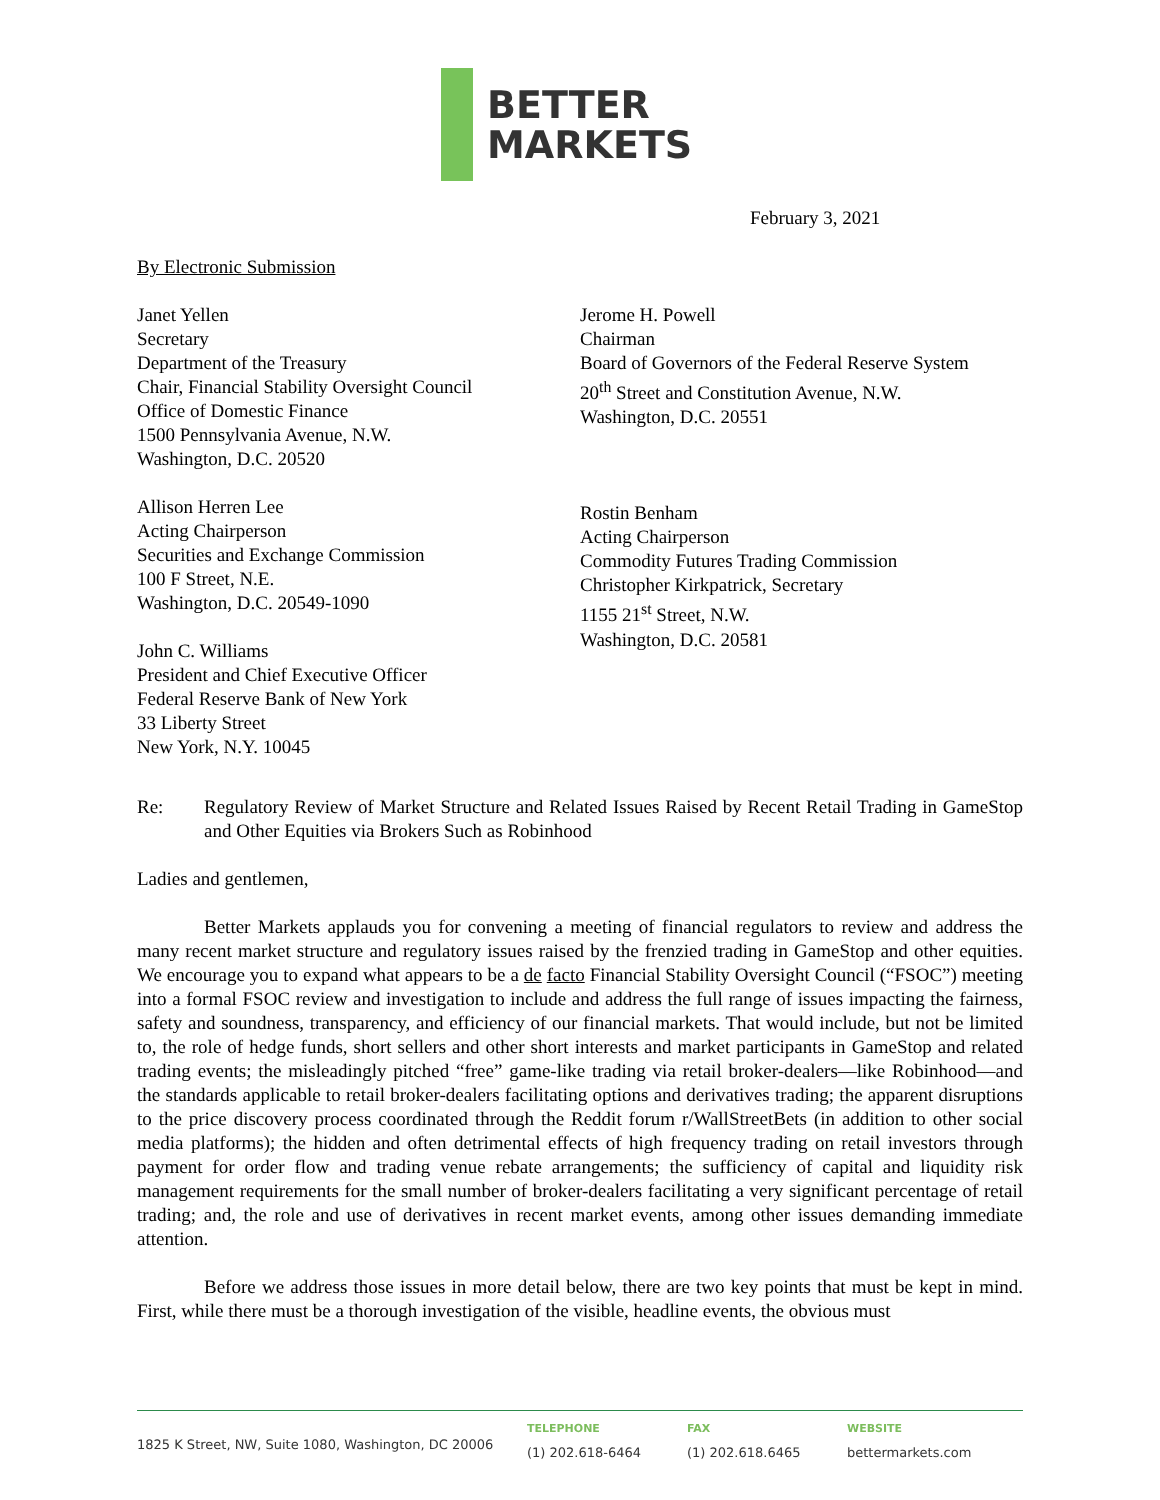BETTER
MARKETS
February 3, 2021
By Electronic Submission
Janet Yellen
Secretary
Department of the Treasury
Chair, Financial Stability Oversight Council
Office of Domestic Finance
1500 Pennsylvania Avenue, N.W.
Washington, D.C. 20520
Allison Herren Lee
Acting Chairperson
Securities and Exchange Commission
100 F Street, N.E.
Washington, D.C. 20549-1090
John C. Williams
President and Chief Executive Officer
Federal Reserve Bank of New York
33 Liberty Street
New York, N.Y. 10045
Jerome H. Powell
Chairman
Board of Governors of the Federal Reserve System
20<sup>th</sup> Street and Constitution Avenue, N.W.
Washington, D.C. 20551
Rostin Benham
Acting Chairperson
Commodity Futures Trading Commission
Christopher Kirkpatrick, Secretary
1155 21<sup>st</sup> Street, N.W.
Washington, D.C. 20581
Re: Regulatory Review of Market Structure and Related Issues Raised by Recent Retail Trading in GameStop and Other Equities via Brokers Such as Robinhood
Ladies and gentlemen,
Better Markets applauds you for convening a meeting of financial regulators to review and address the many recent market structure and regulatory issues raised by the frenzied trading in GameStop and other equities. We encourage you to expand what appears to be a de facto Financial Stability Oversight Council (“FSOC”) meeting into a formal FSOC review and investigation to include and address the full range of issues impacting the fairness, safety and soundness, transparency, and efficiency of our financial markets. That would include, but not be limited to, the role of hedge funds, short sellers and other short interests and market participants in GameStop and related trading events; the misleadingly pitched “free” game-like trading via retail broker-dealers—like Robinhood—and the standards applicable to retail broker-dealers facilitating options and derivatives trading; the apparent disruptions to the price discovery process coordinated through the Reddit forum r/WallStreetBets (in addition to other social media platforms); the hidden and often detrimental effects of high frequency trading on retail investors through payment for order flow and trading venue rebate arrangements; the sufficiency of capital and liquidity risk management requirements for the small number of broker-dealers facilitating a very significant percentage of retail trading; and, the role and use of derivatives in recent market events, among other issues demanding immediate attention.
Before we address those issues in more detail below, there are two key points that must be kept in mind. First, while there must be a thorough investigation of the visible, headline events, the obvious must
1825 K Street, NW, Suite 1080, Washington, DC 20006
TELEPHONE
(1) 202.618-6464
FAX
(1) 202.618.6465
WEBSITE
bettermarkets.com